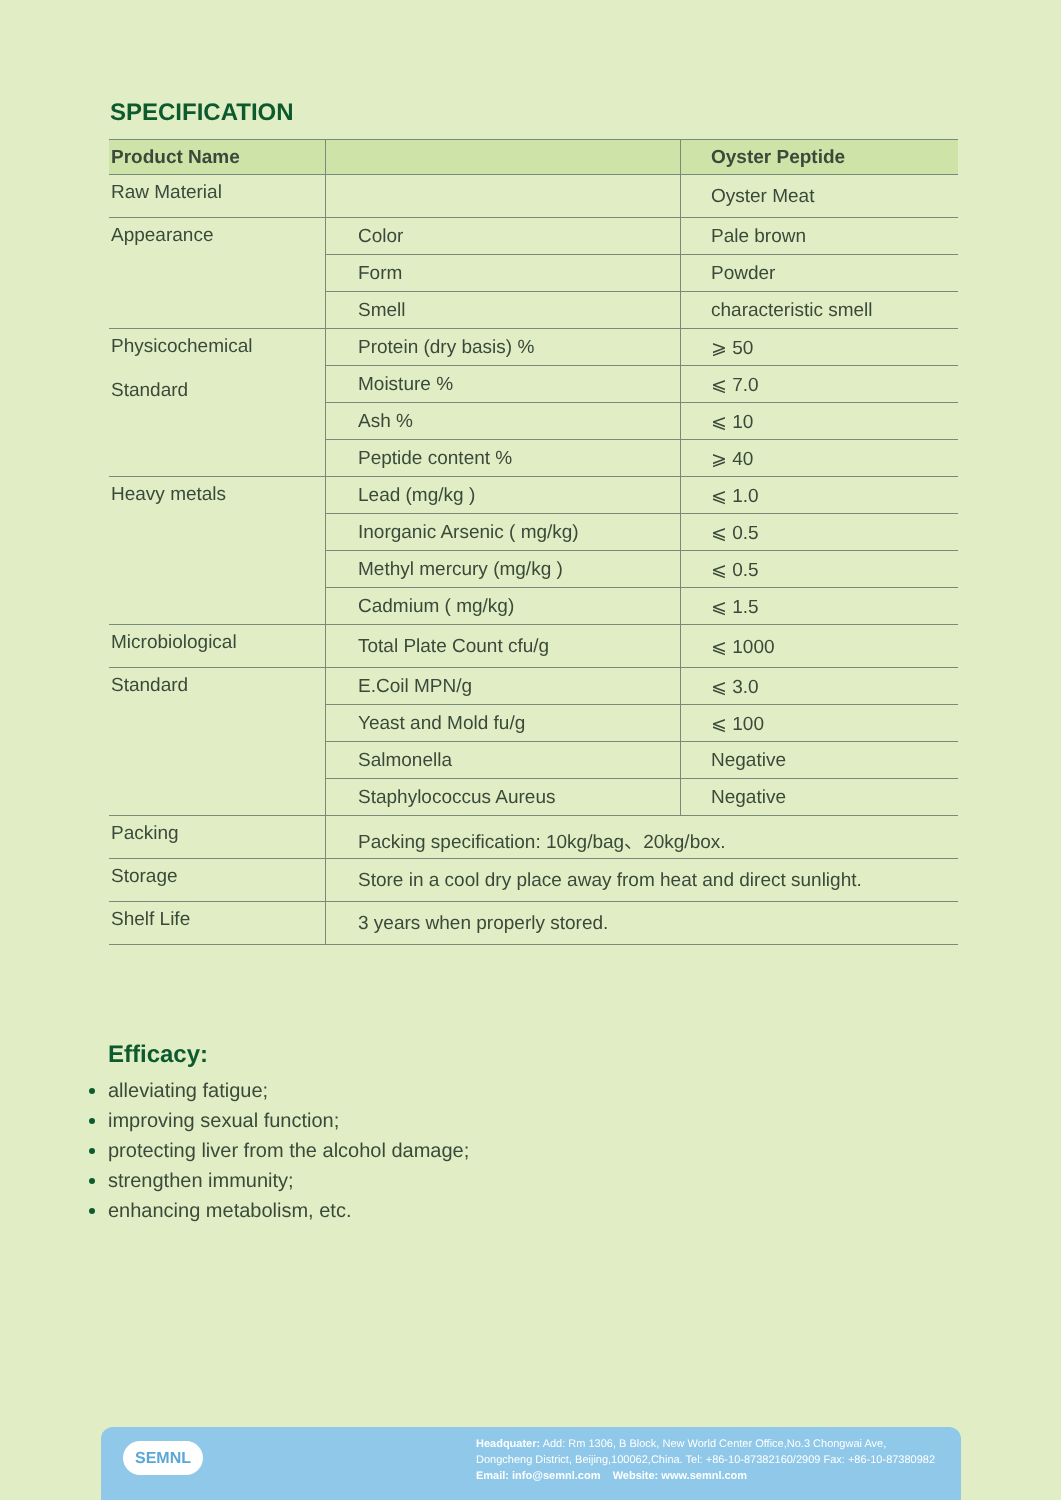SPECIFICATION
| Product Name | | Oyster Peptide |
| --- | --- | --- |
| Raw Material | | Oyster Meat |
| Appearance | Color | Pale brown |
| | Form | Powder |
| | Smell | characteristic smell |
| Physicochemical Standard | Protein (dry basis) % | ⩾ 50 |
| | Moisture % | ⩽ 7.0 |
| | Ash % | ⩽ 10 |
| | Peptide content % | ⩾ 40 |
| Heavy metals | Lead (mg/kg ) | ⩽ 1.0 |
| | Inorganic Arsenic ( mg/kg) | ⩽ 0.5 |
| | Methyl mercury (mg/kg ) | ⩽ 0.5 |
| | Cadmium ( mg/kg) | ⩽ 1.5 |
| Microbiological | Total Plate Count cfu/g | ⩽ 1000 |
| Standard | E.Coil MPN/g | ⩽ 3.0 |
| | Yeast and Mold fu/g | ⩽ 100 |
| | Salmonella | Negative |
| | Staphylococcus Aureus | Negative |
| Packing | Packing specification: 10kg/bag、20kg/box. | |
| Storage | Store in a cool dry place away from heat and direct sunlight. | |
| Shelf Life | 3 years when properly stored. | |
Efficacy:
alleviating fatigue;
improving sexual function;
protecting liver from the alcohol damage;
strengthen immunity;
enhancing metabolism, etc.
SEMNL
Headquater: Add: Rm 1306, B Block, New World Center Office,No.3 Chongwai Ave,
Dongcheng District, Beijing,100062,China. Tel: +86-10-87382160/2909 Fax: +86-10-87380982
Email: info@semnl.com Website: www.semnl.com